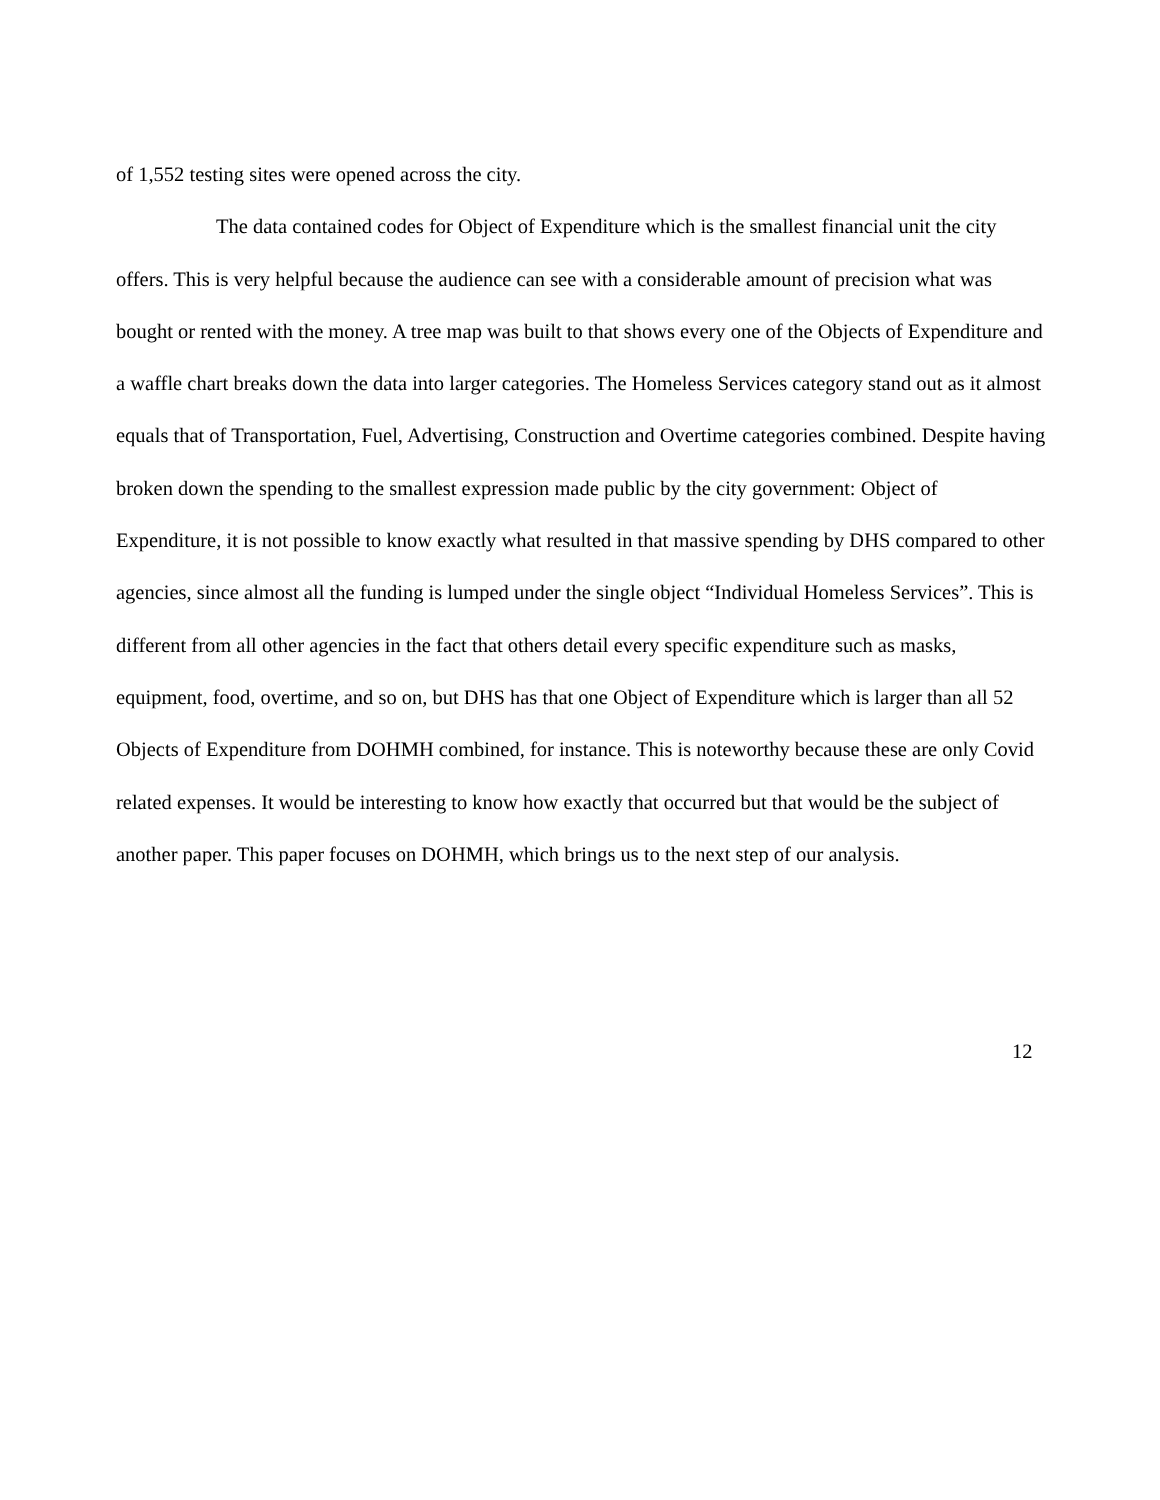of 1,552 testing sites were opened across the city.
The data contained codes for Object of Expenditure which is the smallest financial unit the city offers. This is very helpful because the audience can see with a considerable amount of precision what was bought or rented with the money. A tree map was built to that shows every one of the Objects of Expenditure and a waffle chart breaks down the data into larger categories. The Homeless Services category stand out as it almost equals that of Transportation, Fuel, Advertising, Construction and Overtime categories combined. Despite having broken down the spending to the smallest expression made public by the city government: Object of Expenditure, it is not possible to know exactly what resulted in that massive spending by DHS compared to other agencies, since almost all the funding is lumped under the single object “Individual Homeless Services”. This is different from all other agencies in the fact that others detail every specific expenditure such as masks, equipment, food, overtime, and so on, but DHS has that one Object of Expenditure which is larger than all 52 Objects of Expenditure from DOHMH combined, for instance. This is noteworthy because these are only Covid related expenses. It would be interesting to know how exactly that occurred but that would be the subject of another paper. This paper focuses on DOHMH, which brings us to the next step of our analysis.
12